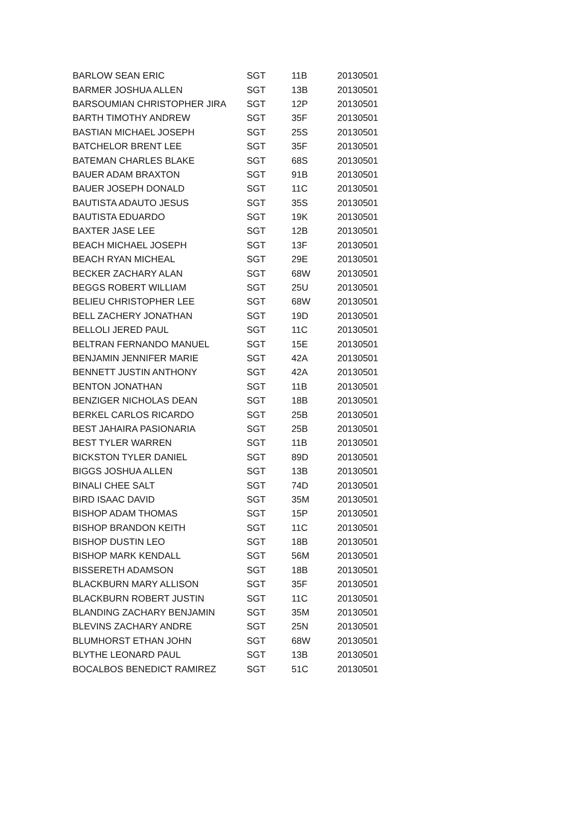| BARLOW SEAN ERIC | SGT | 11B | 20130501 |
| BARMER JOSHUA ALLEN | SGT | 13B | 20130501 |
| BARSOUMIAN CHRISTOPHER JIRA | SGT | 12P | 20130501 |
| BARTH TIMOTHY ANDREW | SGT | 35F | 20130501 |
| BASTIAN MICHAEL JOSEPH | SGT | 25S | 20130501 |
| BATCHELOR BRENT LEE | SGT | 35F | 20130501 |
| BATEMAN CHARLES BLAKE | SGT | 68S | 20130501 |
| BAUER ADAM BRAXTON | SGT | 91B | 20130501 |
| BAUER JOSEPH DONALD | SGT | 11C | 20130501 |
| BAUTISTA ADAUTO JESUS | SGT | 35S | 20130501 |
| BAUTISTA EDUARDO | SGT | 19K | 20130501 |
| BAXTER JASE LEE | SGT | 12B | 20130501 |
| BEACH MICHAEL JOSEPH | SGT | 13F | 20130501 |
| BEACH RYAN MICHEAL | SGT | 29E | 20130501 |
| BECKER ZACHARY ALAN | SGT | 68W | 20130501 |
| BEGGS ROBERT WILLIAM | SGT | 25U | 20130501 |
| BELIEU CHRISTOPHER LEE | SGT | 68W | 20130501 |
| BELL ZACHERY JONATHAN | SGT | 19D | 20130501 |
| BELLOLI JERED PAUL | SGT | 11C | 20130501 |
| BELTRAN FERNANDO MANUEL | SGT | 15E | 20130501 |
| BENJAMIN JENNIFER MARIE | SGT | 42A | 20130501 |
| BENNETT JUSTIN ANTHONY | SGT | 42A | 20130501 |
| BENTON JONATHAN | SGT | 11B | 20130501 |
| BENZIGER NICHOLAS DEAN | SGT | 18B | 20130501 |
| BERKEL CARLOS RICARDO | SGT | 25B | 20130501 |
| BEST JAHAIRA PASIONARIA | SGT | 25B | 20130501 |
| BEST TYLER WARREN | SGT | 11B | 20130501 |
| BICKSTON TYLER DANIEL | SGT | 89D | 20130501 |
| BIGGS JOSHUA ALLEN | SGT | 13B | 20130501 |
| BINALI CHEE SALT | SGT | 74D | 20130501 |
| BIRD ISAAC DAVID | SGT | 35M | 20130501 |
| BISHOP ADAM THOMAS | SGT | 15P | 20130501 |
| BISHOP BRANDON KEITH | SGT | 11C | 20130501 |
| BISHOP DUSTIN LEO | SGT | 18B | 20130501 |
| BISHOP MARK KENDALL | SGT | 56M | 20130501 |
| BISSERETH ADAMSON | SGT | 18B | 20130501 |
| BLACKBURN MARY ALLISON | SGT | 35F | 20130501 |
| BLACKBURN ROBERT JUSTIN | SGT | 11C | 20130501 |
| BLANDING ZACHARY BENJAMIN | SGT | 35M | 20130501 |
| BLEVINS ZACHARY ANDRE | SGT | 25N | 20130501 |
| BLUMHORST ETHAN JOHN | SGT | 68W | 20130501 |
| BLYTHE LEONARD PAUL | SGT | 13B | 20130501 |
| BOCALBOS BENEDICT RAMIREZ | SGT | 51C | 20130501 |